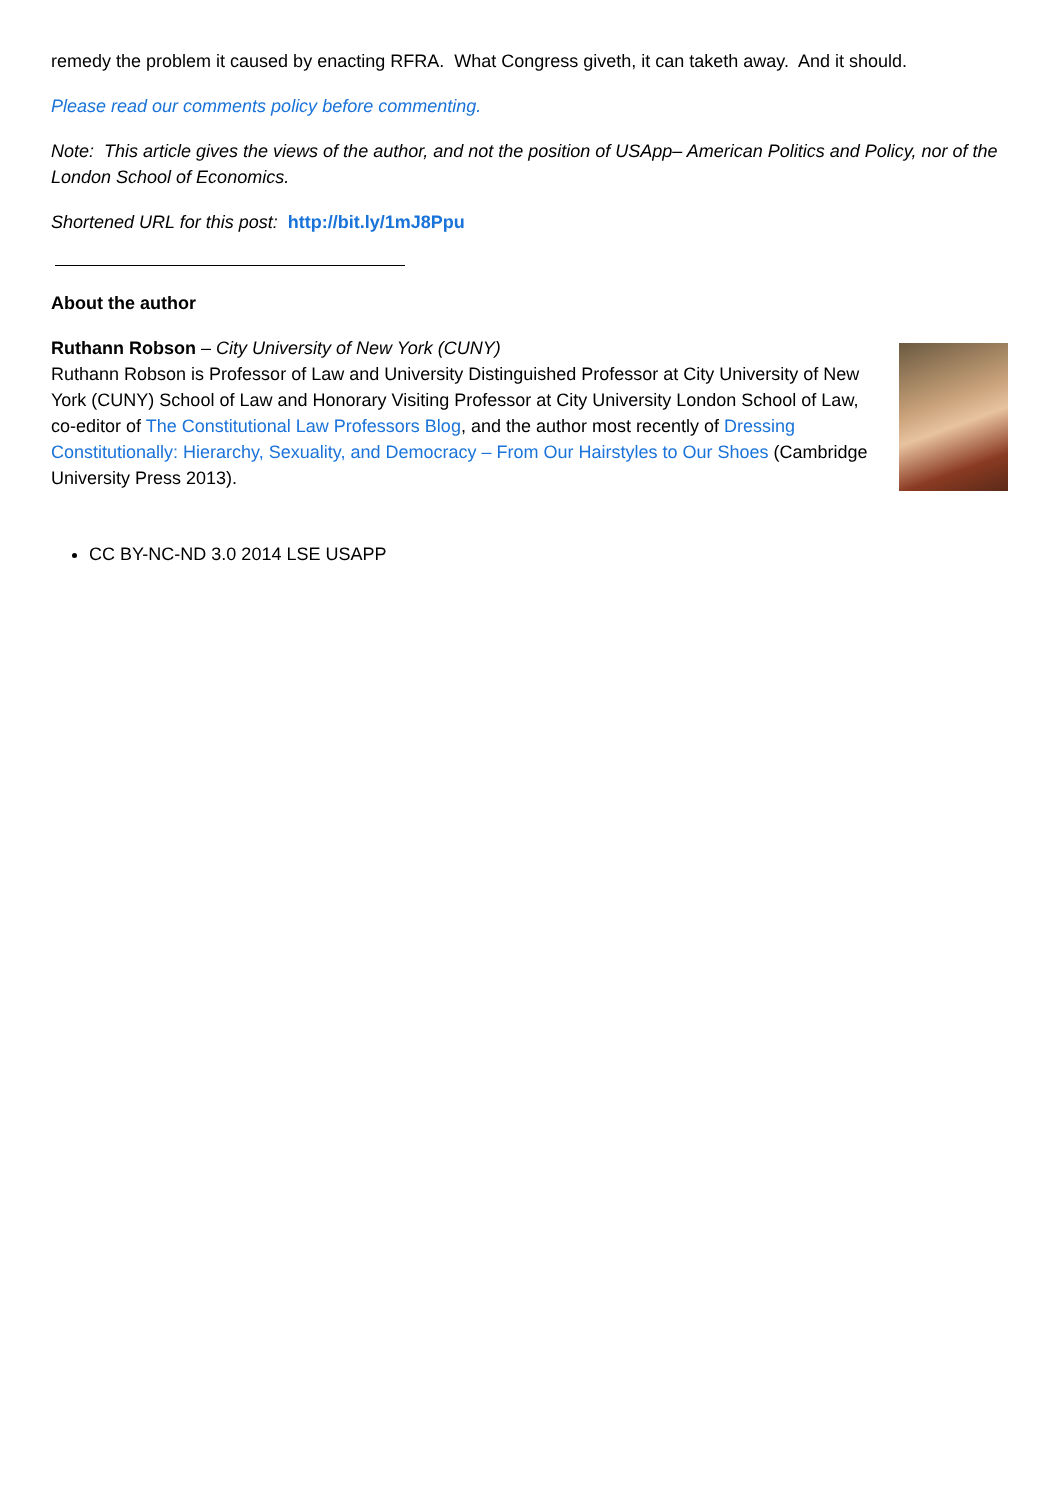remedy the problem it caused by enacting RFRA. What Congress giveth, it can taketh away. And it should.
Please read our comments policy before commenting.
Note: This article gives the views of the author, and not the position of USApp– American Politics and Policy, nor of the London School of Economics.
Shortened URL for this post: http://bit.ly/1mJ8Ppu
About the author
Ruthann Robson – City University of New York (CUNY)
Ruthann Robson is Professor of Law and University Distinguished Professor at City University of New York (CUNY) School of Law and Honorary Visiting Professor at City University London School of Law, co-editor of The Constitutional Law Professors Blog, and the author most recently of Dressing Constitutionally: Hierarchy, Sexuality, and Democracy – From Our Hairstyles to Our Shoes (Cambridge University Press 2013).
CC BY-NC-ND 3.0 2014 LSE USAPP